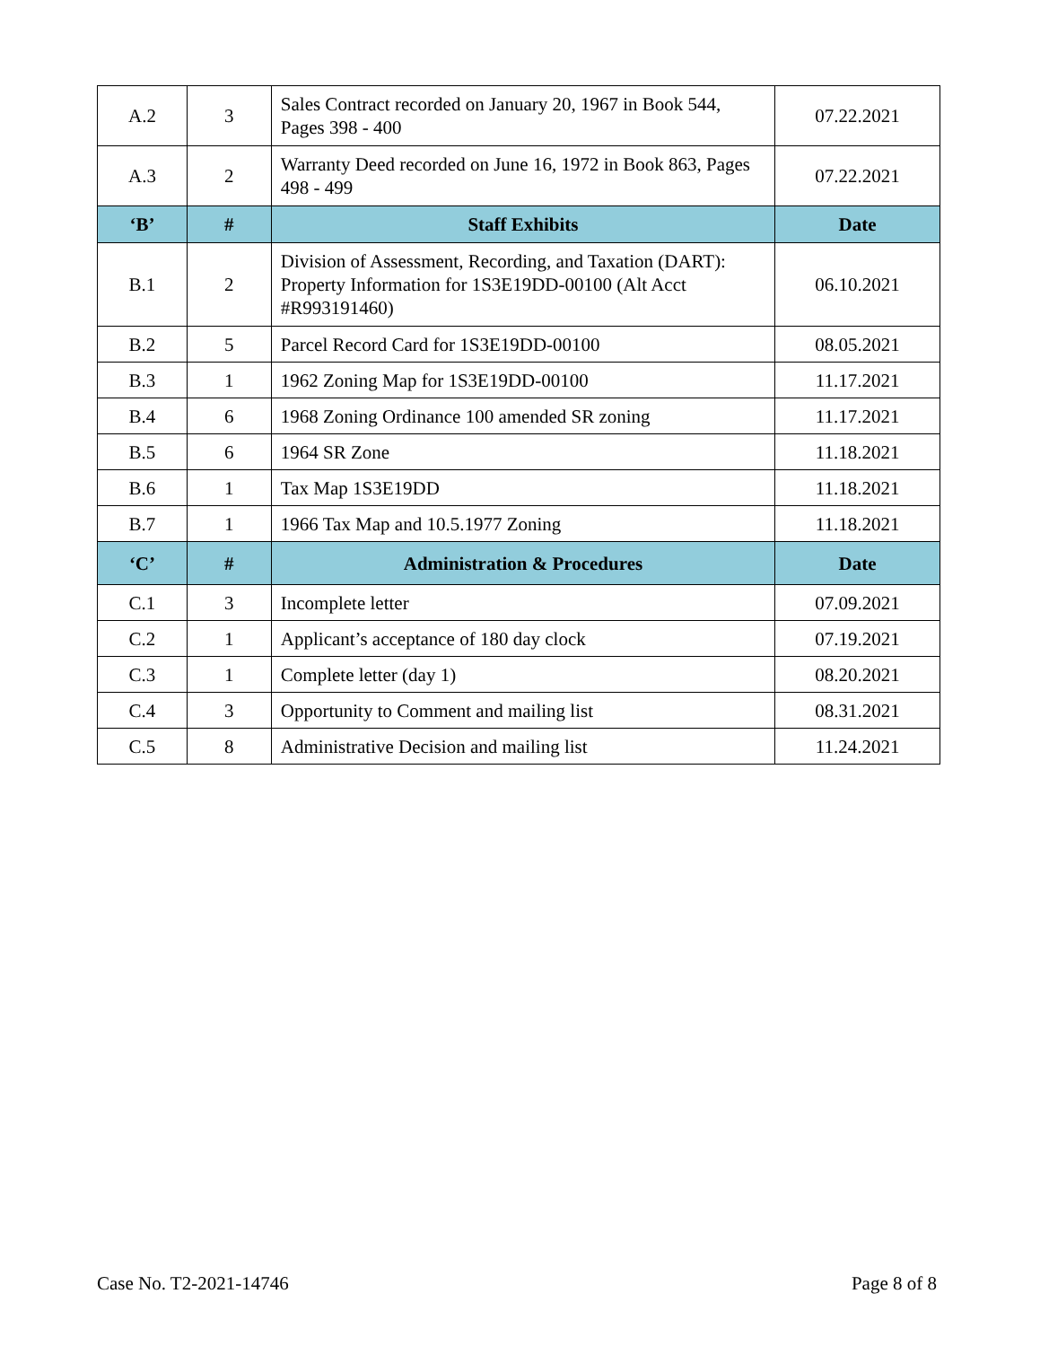| A.2 | 3 | Sales Contract recorded on January 20, 1967 in Book 544, Pages 398 - 400 | 07.22.2021 |
| A.3 | 2 | Warranty Deed recorded on June 16, 1972 in Book 863, Pages 498 - 499 | 07.22.2021 |
| ‘B’ | # | Staff Exhibits | Date |
| B.1 | 2 | Division of Assessment, Recording, and Taxation (DART): Property Information for 1S3E19DD-00100 (Alt Acct #R993191460) | 06.10.2021 |
| B.2 | 5 | Parcel Record Card for 1S3E19DD-00100 | 08.05.2021 |
| B.3 | 1 | 1962 Zoning Map for 1S3E19DD-00100 | 11.17.2021 |
| B.4 | 6 | 1968 Zoning Ordinance 100 amended SR zoning | 11.17.2021 |
| B.5 | 6 | 1964 SR Zone | 11.18.2021 |
| B.6 | 1 | Tax Map 1S3E19DD | 11.18.2021 |
| B.7 | 1 | 1966 Tax Map and 10.5.1977 Zoning | 11.18.2021 |
| ‘C’ | # | Administration & Procedures | Date |
| C.1 | 3 | Incomplete letter | 07.09.2021 |
| C.2 | 1 | Applicant’s acceptance of 180 day clock | 07.19.2021 |
| C.3 | 1 | Complete letter (day 1) | 08.20.2021 |
| C.4 | 3 | Opportunity to Comment and mailing list | 08.31.2021 |
| C.5 | 8 | Administrative Decision and mailing list | 11.24.2021 |
Case No. T2-2021-14746 Page 8 of 8